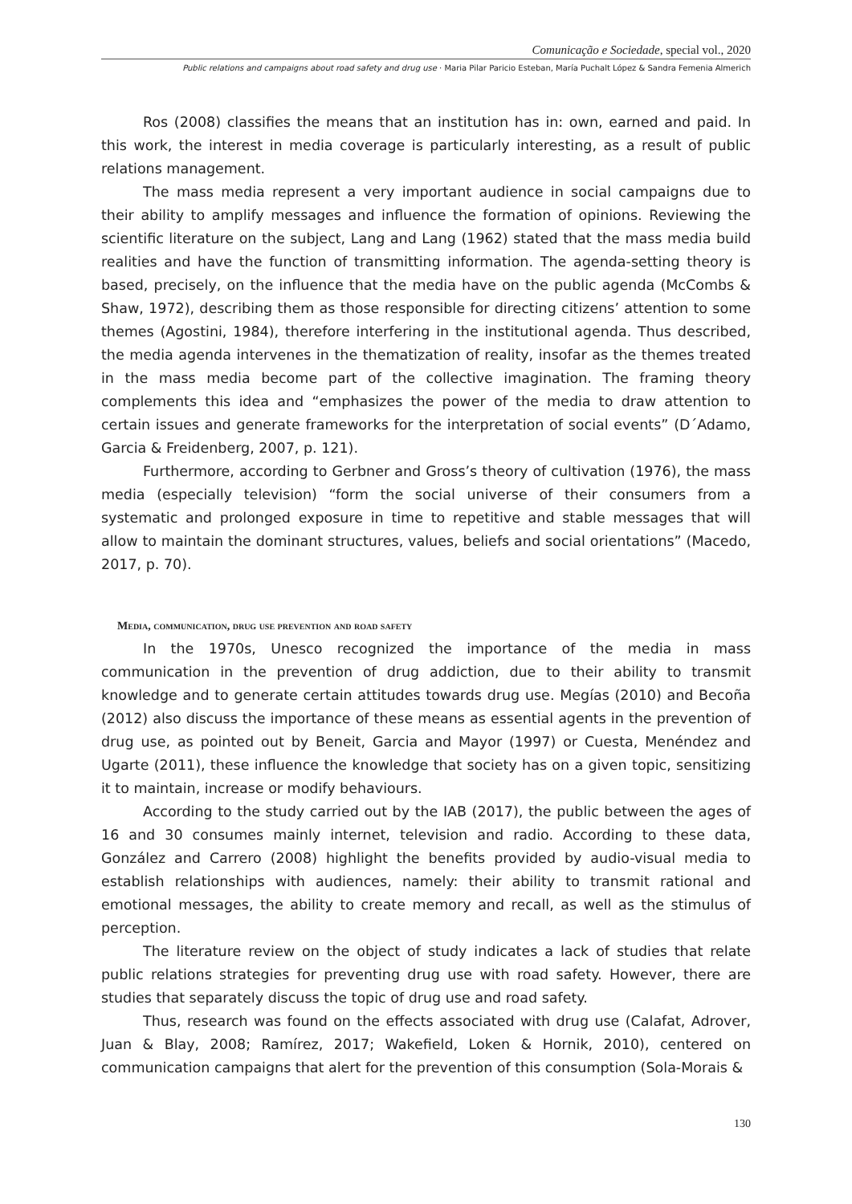Comunicação e Sociedade, special vol., 2020
Public relations and campaigns about road safety and drug use · Maria Pilar Paricio Esteban, María Puchalt López & Sandra Femenia Almerich
Ros (2008) classifies the means that an institution has in: own, earned and paid. In this work, the interest in media coverage is particularly interesting, as a result of public relations management.
The mass media represent a very important audience in social campaigns due to their ability to amplify messages and influence the formation of opinions. Reviewing the scientific literature on the subject, Lang and Lang (1962) stated that the mass media build realities and have the function of transmitting information. The agenda-setting theory is based, precisely, on the influence that the media have on the public agenda (McCombs & Shaw, 1972), describing them as those responsible for directing citizens’ attention to some themes (Agostini, 1984), therefore interfering in the institutional agenda. Thus described, the media agenda intervenes in the thematization of reality, insofar as the themes treated in the mass media become part of the collective imagination. The framing theory complements this idea and “emphasizes the power of the media to draw attention to certain issues and generate frameworks for the interpretation of social events” (D´Adamo, Garcia & Freidenberg, 2007, p. 121).
Furthermore, according to Gerbner and Gross’s theory of cultivation (1976), the mass media (especially television) “form the social universe of their consumers from a systematic and prolonged exposure in time to repetitive and stable messages that will allow to maintain the dominant structures, values, beliefs and social orientations” (Macedo, 2017, p. 70).
Media, communication, drug use prevention and road safety
In the 1970s, Unesco recognized the importance of the media in mass communication in the prevention of drug addiction, due to their ability to transmit knowledge and to generate certain attitudes towards drug use. Megías (2010) and Becoña (2012) also discuss the importance of these means as essential agents in the prevention of drug use, as pointed out by Beneit, Garcia and Mayor (1997) or Cuesta, Menéndez and Ugarte (2011), these influence the knowledge that society has on a given topic, sensitizing it to maintain, increase or modify behaviours.
According to the study carried out by the IAB (2017), the public between the ages of 16 and 30 consumes mainly internet, television and radio. According to these data, González and Carrero (2008) highlight the benefits provided by audio-visual media to establish relationships with audiences, namely: their ability to transmit rational and emotional messages, the ability to create memory and recall, as well as the stimulus of perception.
The literature review on the object of study indicates a lack of studies that relate public relations strategies for preventing drug use with road safety. However, there are studies that separately discuss the topic of drug use and road safety.
Thus, research was found on the effects associated with drug use (Calafat, Adrover, Juan & Blay, 2008; Ramírez, 2017; Wakefield, Loken & Hornik, 2010), centered on communication campaigns that alert for the prevention of this consumption (Sola-Morais &
130